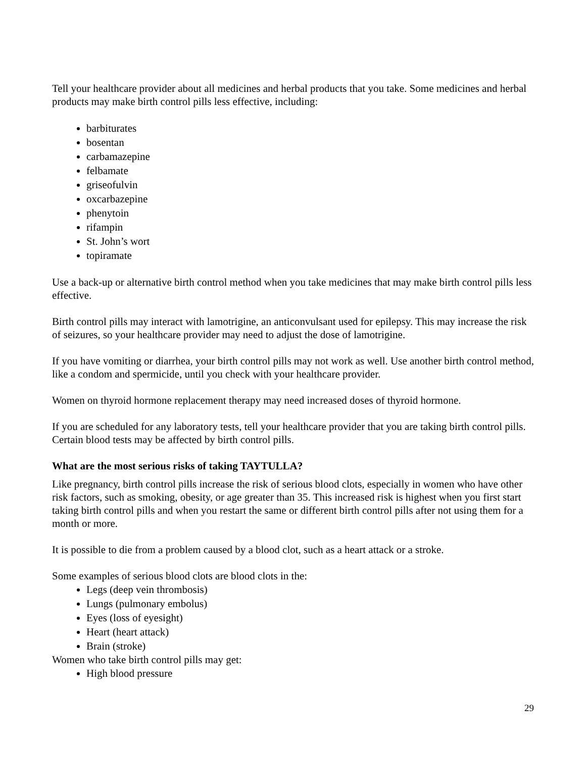Tell your healthcare provider about all medicines and herbal products that you take. Some medicines and herbal products may make birth control pills less effective, including:
barbiturates
bosentan
carbamazepine
felbamate
griseofulvin
oxcarbazepine
phenytoin
rifampin
St. John’s wort
topiramate
Use a back-up or alternative birth control method when you take medicines that may make birth control pills less effective.
Birth control pills may interact with lamotrigine, an anticonvulsant used for epilepsy. This may increase the risk of seizures, so your healthcare provider may need to adjust the dose of lamotrigine.
If you have vomiting or diarrhea, your birth control pills may not work as well. Use another birth control method, like a condom and spermicide, until you check with your healthcare provider.
Women on thyroid hormone replacement therapy may need increased doses of thyroid hormone.
If you are scheduled for any laboratory tests, tell your healthcare provider that you are taking birth control pills. Certain blood tests may be affected by birth control pills.
What are the most serious risks of taking TAYTULLA?
Like pregnancy, birth control pills increase the risk of serious blood clots, especially in women who have other risk factors, such as smoking, obesity, or age greater than 35. This increased risk is highest when you first start taking birth control pills and when you restart the same or different birth control pills after not using them for a month or more.
It is possible to die from a problem caused by a blood clot, such as a heart attack or a stroke.
Some examples of serious blood clots are blood clots in the:
Legs (deep vein thrombosis)
Lungs (pulmonary embolus)
Eyes (loss of eyesight)
Heart (heart attack)
Brain (stroke)
Women who take birth control pills may get:
High blood pressure
29